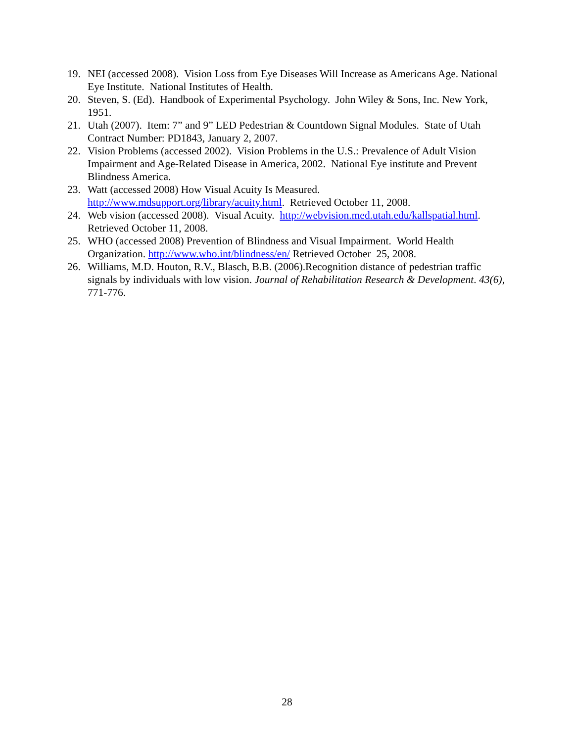19. NEI (accessed 2008). Vision Loss from Eye Diseases Will Increase as Americans Age. National Eye Institute. National Institutes of Health.
20. Steven, S. (Ed). Handbook of Experimental Psychology. John Wiley & Sons, Inc. New York, 1951.
21. Utah (2007). Item: 7” and 9” LED Pedestrian & Countdown Signal Modules. State of Utah Contract Number: PD1843, January 2, 2007.
22. Vision Problems (accessed 2002). Vision Problems in the U.S.: Prevalence of Adult Vision Impairment and Age-Related Disease in America, 2002. National Eye institute and Prevent Blindness America.
23. Watt (accessed 2008) How Visual Acuity Is Measured. http://www.mdsupport.org/library/acuity.html. Retrieved October 11, 2008.
24. Web vision (accessed 2008). Visual Acuity. http://webvision.med.utah.edu/kallspatial.html. Retrieved October 11, 2008.
25. WHO (accessed 2008) Prevention of Blindness and Visual Impairment. World Health Organization. http://www.who.int/blindness/en/ Retrieved October 25, 2008.
26. Williams, M.D. Houton, R.V., Blasch, B.B. (2006).Recognition distance of pedestrian traffic signals by individuals with low vision. Journal of Rehabilitation Research & Development. 43(6), 771-776.
28